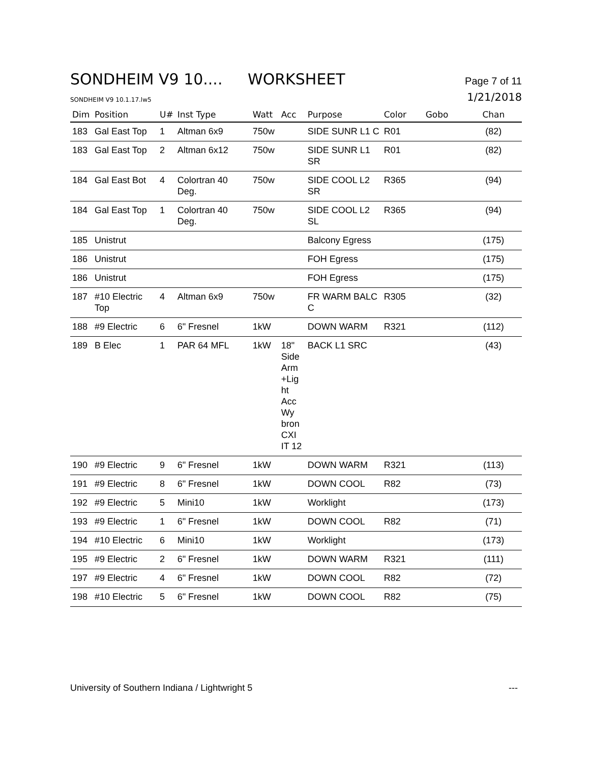SONDHEIM V9 10.... WORKSHEET
Page 7 of 11
SONDHEIM V9 10.1.17.lw5
1/21/2018
| Dim | Position | U# | Inst Type | Watt | Acc | Purpose | Color | Gobo | Chan |
| --- | --- | --- | --- | --- | --- | --- | --- | --- | --- |
| 183 | Gal East Top | 1 | Altman 6x9 | 750w | | SIDE SUNR L1 C | R01 | | (82) |
| 183 | Gal East Top | 2 | Altman 6x12 | 750w | | SIDE SUNR L1 SR | R01 | | (82) |
| 184 | Gal East Bot | 4 | Colortran 40 Deg. | 750w | | SIDE COOL L2 SR | R365 | | (94) |
| 184 | Gal East Top | 1 | Colortran 40 Deg. | 750w | | SIDE COOL L2 SL | R365 | | (94) |
| 185 | Unistrut | | | | | Balcony Egress | | | (175) |
| 186 | Unistrut | | | | | FOH Egress | | | (175) |
| 186 | Unistrut | | | | | FOH Egress | | | (175) |
| 187 | #10 Electric Top | 4 | Altman 6x9 | 750w | | FR WARM BALC C | R305 | | (32) |
| 188 | #9 Electric | 6 | 6" Fresnel | 1kW | | DOWN WARM | R321 | | (112) |
| 189 | B Elec | 1 | PAR 64 MFL | 1kW | 18" Side Arm +Lig ht Acc Wy bron CXI IT 12 | BACK L1 SRC | | | (43) |
| 190 | #9 Electric | 9 | 6" Fresnel | 1kW | | DOWN WARM | R321 | | (113) |
| 191 | #9 Electric | 8 | 6" Fresnel | 1kW | | DOWN COOL | R82 | | (73) |
| 192 | #9 Electric | 5 | Mini10 | 1kW | | Worklight | | | (173) |
| 193 | #9 Electric | 1 | 6" Fresnel | 1kW | | DOWN COOL | R82 | | (71) |
| 194 | #10 Electric | 6 | Mini10 | 1kW | | Worklight | | | (173) |
| 195 | #9 Electric | 2 | 6" Fresnel | 1kW | | DOWN WARM | R321 | | (111) |
| 197 | #9 Electric | 4 | 6" Fresnel | 1kW | | DOWN COOL | R82 | | (72) |
| 198 | #10 Electric | 5 | 6" Fresnel | 1kW | | DOWN COOL | R82 | | (75) |
University of Southern Indiana / Lightwright 5 ---